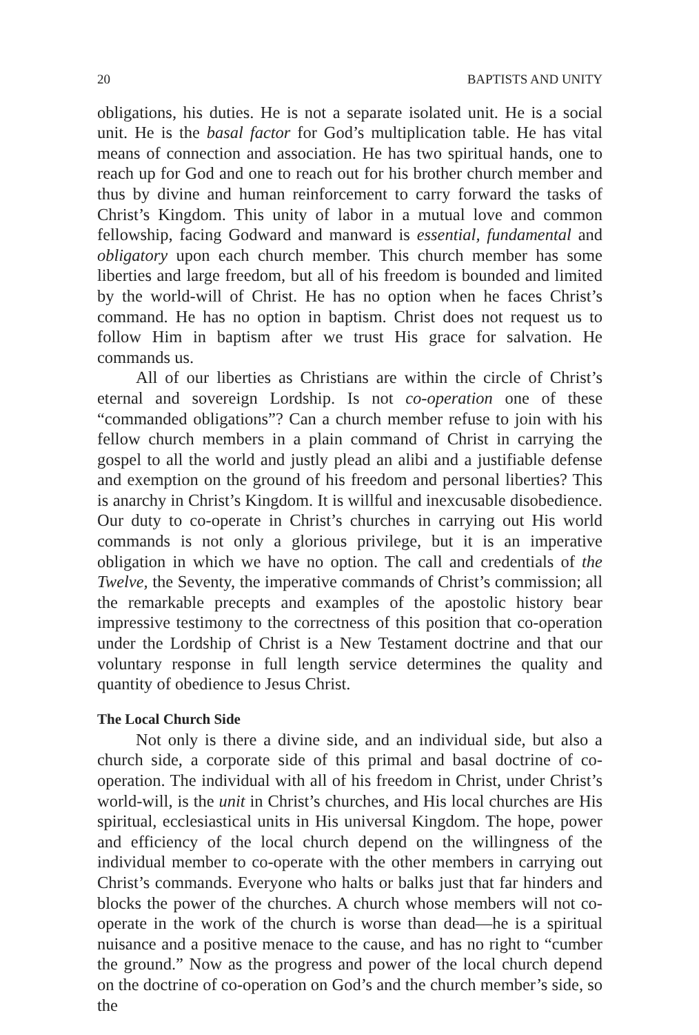20 BAPTISTS AND UNITY
obligations, his duties. He is not a separate isolated unit. He is a social unit. He is the basal factor for God’s multiplication table. He has vital means of connection and association. He has two spiritual hands, one to reach up for God and one to reach out for his brother church member and thus by divine and human reinforcement to carry forward the tasks of Christ’s Kingdom. This unity of labor in a mutual love and common fellowship, facing Godward and manward is essential, fundamental and obligatory upon each church member. This church member has some liberties and large freedom, but all of his freedom is bounded and limited by the world-will of Christ. He has no option when he faces Christ’s command. He has no option in baptism. Christ does not request us to follow Him in baptism after we trust His grace for salvation. He commands us.
All of our liberties as Christians are within the circle of Christ’s eternal and sovereign Lordship. Is not co-operation one of these “commanded obligations”? Can a church member refuse to join with his fellow church members in a plain command of Christ in carrying the gospel to all the world and justly plead an alibi and a justifiable defense and exemption on the ground of his freedom and personal liberties? This is anarchy in Christ’s Kingdom. It is willful and inexcusable disobedience. Our duty to co-operate in Christ’s churches in carrying out His world commands is not only a glorious privilege, but it is an imperative obligation in which we have no option. The call and credentials of the Twelve, the Seventy, the imperative commands of Christ’s commission; all the remarkable precepts and examples of the apostolic history bear impressive testimony to the correctness of this position that co-operation under the Lordship of Christ is a New Testament doctrine and that our voluntary response in full length service determines the quality and quantity of obedience to Jesus Christ.
The Local Church Side
Not only is there a divine side, and an individual side, but also a church side, a corporate side of this primal and basal doctrine of co-operation. The individual with all of his freedom in Christ, under Christ’s world-will, is the unit in Christ’s churches, and His local churches are His spiritual, ecclesiastical units in His universal Kingdom. The hope, power and efficiency of the local church depend on the willingness of the individual member to co-operate with the other members in carrying out Christ’s commands. Everyone who halts or balks just that far hinders and blocks the power of the churches. A church whose members will not co-operate in the work of the church is worse than dead—he is a spiritual nuisance and a positive menace to the cause, and has no right to “cumber the ground.” Now as the progress and power of the local church depend on the doctrine of co-operation on God’s and the church member’s side, so the